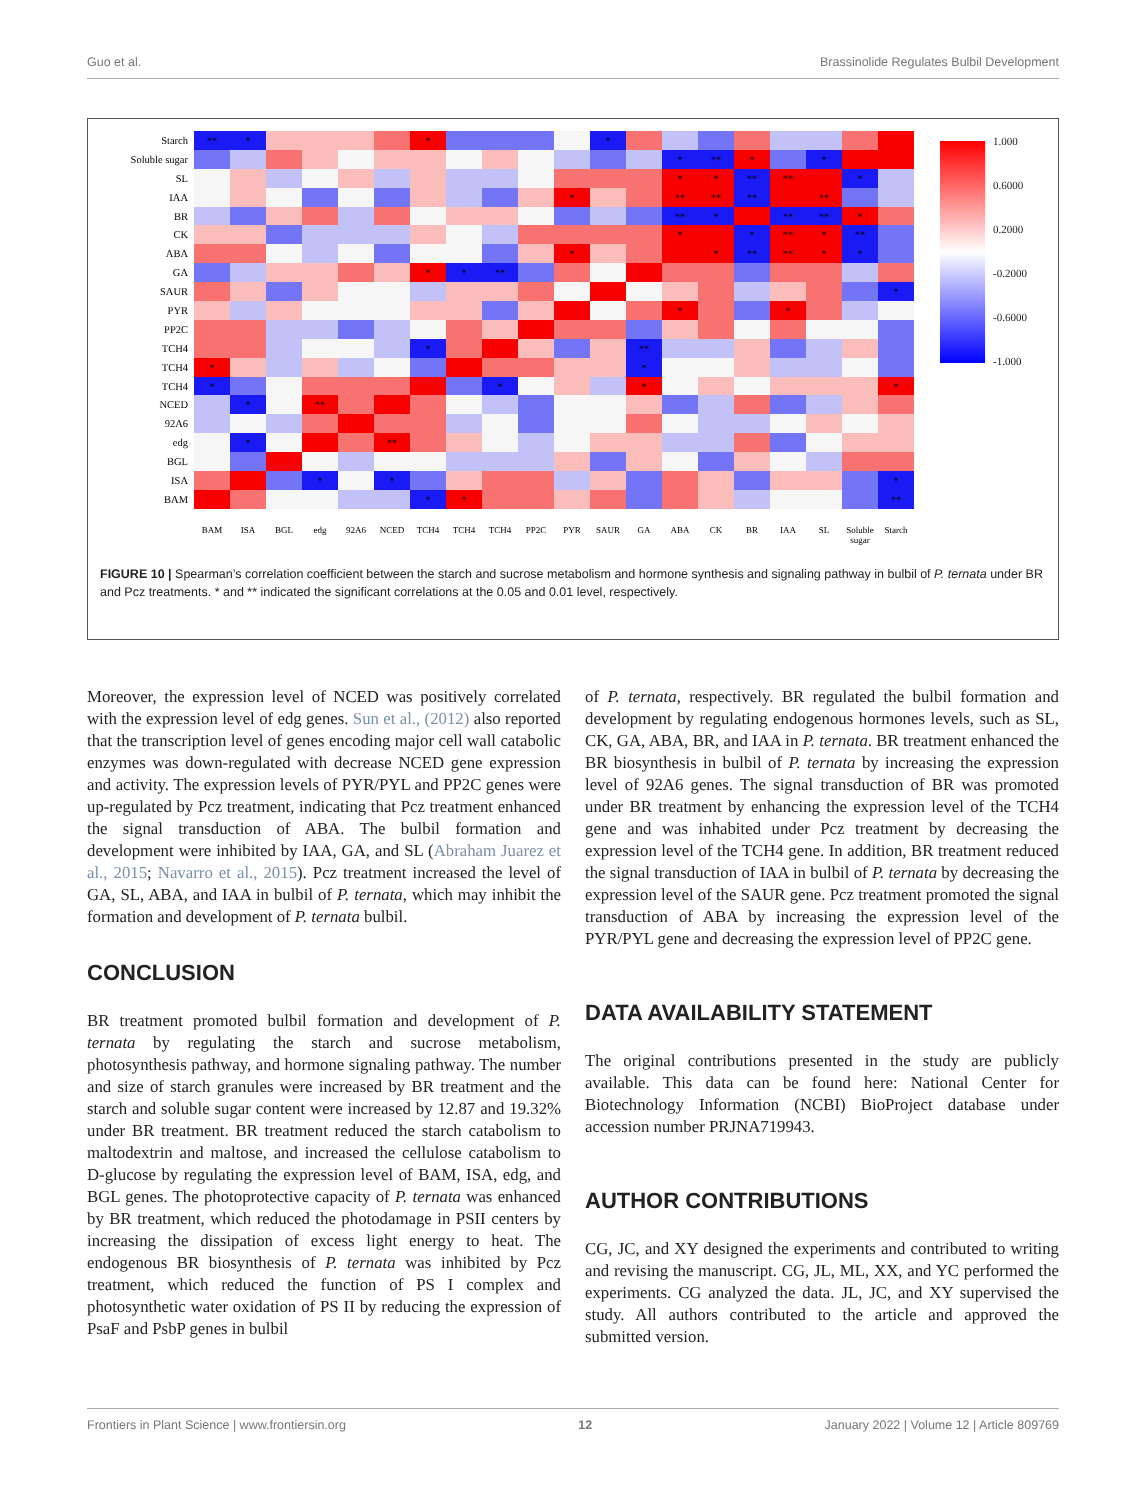Guo et al. Brassinolide Regulates Bulbil Development
| Starch | ** | * | | | | | * | | | | | * | | | | | | | | |
| Soluble sugar | | | | | | | | | | | | | | * | ** | * | | * | | |
| SL | | | | | | | | | | | | | | * | * | ** | ** | | * | |
| IAA | | | | | | | | | | | * | | | ** | ** | ** | | ** | | |
| BR | | | | | | | | | | | | | | ** | * | | ** | ** | * | |
| CK | | | | | | | | | | | | | | * | | * | ** | * | ** | |
| ABA | | | | | | | | | | | * | | | | * | ** | ** | * | * | |
| GA | | | | | | | * | * | ** | | | | | | | | | | | |
| SAUR | | | | | | | | | | | | | | | | | | | | * |
| PYR | | | | | | | | | | | | | | * | | | * | | | |
| PP2C | | | | | | | | | | | | | | | | | | | | |
| TCH4 | | | | | | | * | | | | | | ** | | | | | | | |
| TCH4 | * | | | | | | | | | | | | * | | | | | | | |
| TCH4 | * | | | | | | | | * | | | | * | | | | | | | * |
| NCED | | * | | ** | | | | | | | | | | | | | | | | |
| 92A6 | | | | | | | | | | | | | | | | | | | | |
| edg | | * | | | | ** | | | | | | | | | | | | | | |
| BGL | | | | | | | | | | | | | | | | | | | | |
| ISA | | | | * | | * | | | | | | | | | | | | | | * |
| BAM | | | | | | | * | * | | | | | | | | | | | | ** |
| | BAM | ISA | BGL | edg | 92A6 | NCED | TCH4 | TCH4 | TCH4 | PP2C | PYR | SAUR | GA | ABA | CK | BR | IAA | SL | Soluble sugar | Starch |
1.000
0.6000
0.2000
-0.2000
-0.6000
-1.000
FIGURE 10 | Spearman’s correlation coefficient between the starch and sucrose metabolism and hormone synthesis and signaling pathway in bulbil of P. ternata under BR and Pcz treatments. * and ** indicated the significant correlations at the 0.05 and 0.01 level, respectively.
Moreover, the expression level of NCED was positively correlated with the expression level of edg genes. Sun et al., (2012) also reported that the transcription level of genes encoding major cell wall catabolic enzymes was down-regulated with decrease NCED gene expression and activity. The expression levels of PYR/PYL and PP2C genes were up-regulated by Pcz treatment, indicating that Pcz treatment enhanced the signal transduction of ABA. The bulbil formation and development were inhibited by IAA, GA, and SL (Abraham Juarez et al., 2015; Navarro et al., 2015). Pcz treatment increased the level of GA, SL, ABA, and IAA in bulbil of P. ternata, which may inhibit the formation and development of P. ternata bulbil.
CONCLUSION
BR treatment promoted bulbil formation and development of P. ternata by regulating the starch and sucrose metabolism, photosynthesis pathway, and hormone signaling pathway. The number and size of starch granules were increased by BR treatment and the starch and soluble sugar content were increased by 12.87 and 19.32% under BR treatment. BR treatment reduced the starch catabolism to maltodextrin and maltose, and increased the cellulose catabolism to D-glucose by regulating the expression level of BAM, ISA, edg, and BGL genes. The photoprotective capacity of P. ternata was enhanced by BR treatment, which reduced the photodamage in PSII centers by increasing the dissipation of excess light energy to heat. The endogenous BR biosynthesis of P. ternata was inhibited by Pcz treatment, which reduced the function of PS I complex and photosynthetic water oxidation of PS II by reducing the expression of PsaF and PsbP genes in bulbil
of P. ternata, respectively. BR regulated the bulbil formation and development by regulating endogenous hormones levels, such as SL, CK, GA, ABA, BR, and IAA in P. ternata. BR treatment enhanced the BR biosynthesis in bulbil of P. ternata by increasing the expression level of 92A6 genes. The signal transduction of BR was promoted under BR treatment by enhancing the expression level of the TCH4 gene and was inhabited under Pcz treatment by decreasing the expression level of the TCH4 gene. In addition, BR treatment reduced the signal transduction of IAA in bulbil of P. ternata by decreasing the expression level of the SAUR gene. Pcz treatment promoted the signal transduction of ABA by increasing the expression level of the PYR/PYL gene and decreasing the expression level of PP2C gene.
DATA AVAILABILITY STATEMENT
The original contributions presented in the study are publicly available. This data can be found here: National Center for Biotechnology Information (NCBI) BioProject database under accession number PRJNA719943.
AUTHOR CONTRIBUTIONS
CG, JC, and XY designed the experiments and contributed to writing and revising the manuscript. CG, JL, ML, XX, and YC performed the experiments. CG analyzed the data. JL, JC, and XY supervised the study. All authors contributed to the article and approved the submitted version.
Frontiers in Plant Science | www.frontiersin.org 12 January 2022 | Volume 12 | Article 809769